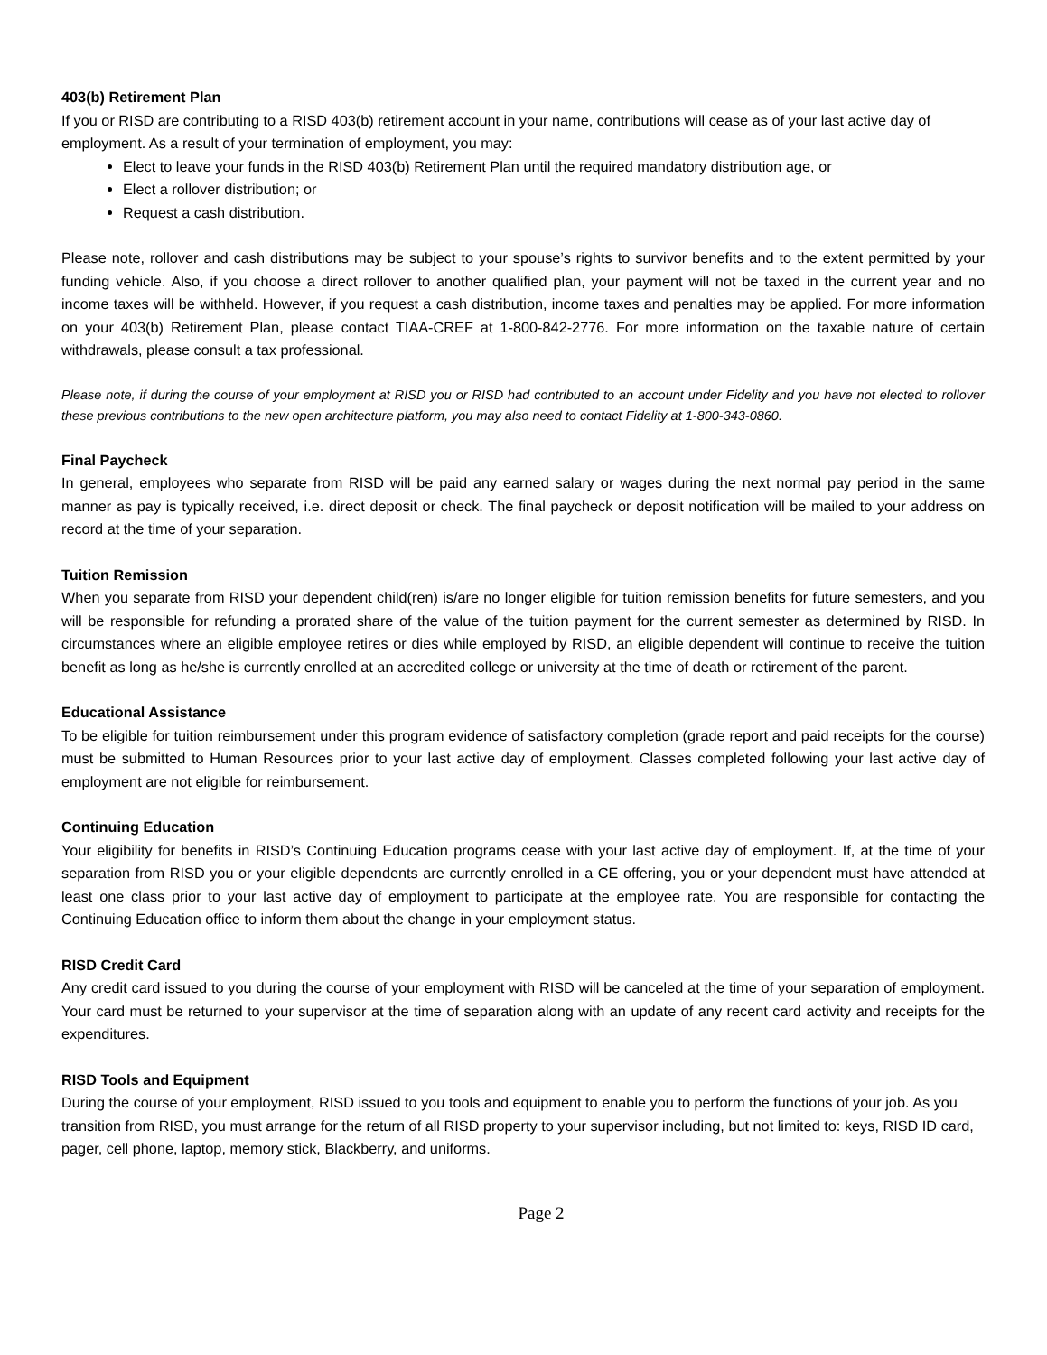403(b) Retirement Plan
If you or RISD are contributing to a RISD 403(b) retirement account in your name, contributions will cease as of your last active day of employment. As a result of your termination of employment, you may:
Elect to leave your funds in the RISD 403(b) Retirement Plan until the required mandatory distribution age, or
Elect a rollover distribution; or
Request a cash distribution.
Please note, rollover and cash distributions may be subject to your spouse’s rights to survivor benefits and to the extent permitted by your funding vehicle. Also, if you choose a direct rollover to another qualified plan, your payment will not be taxed in the current year and no income taxes will be withheld. However, if you request a cash distribution, income taxes and penalties may be applied. For more information on your 403(b) Retirement Plan, please contact TIAA-CREF at 1-800-842-2776. For more information on the taxable nature of certain withdrawals, please consult a tax professional.
Please note, if during the course of your employment at RISD you or RISD had contributed to an account under Fidelity and you have not elected to rollover these previous contributions to the new open architecture platform, you may also need to contact Fidelity at 1-800-343-0860.
Final Paycheck
In general, employees who separate from RISD will be paid any earned salary or wages during the next normal pay period in the same manner as pay is typically received, i.e. direct deposit or check. The final paycheck or deposit notification will be mailed to your address on record at the time of your separation.
Tuition Remission
When you separate from RISD your dependent child(ren) is/are no longer eligible for tuition remission benefits for future semesters, and you will be responsible for refunding a prorated share of the value of the tuition payment for the current semester as determined by RISD. In circumstances where an eligible employee retires or dies while employed by RISD, an eligible dependent will continue to receive the tuition benefit as long as he/she is currently enrolled at an accredited college or university at the time of death or retirement of the parent.
Educational Assistance
To be eligible for tuition reimbursement under this program evidence of satisfactory completion (grade report and paid receipts for the course) must be submitted to Human Resources prior to your last active day of employment. Classes completed following your last active day of employment are not eligible for reimbursement.
Continuing Education
Your eligibility for benefits in RISD’s Continuing Education programs cease with your last active day of employment. If, at the time of your separation from RISD you or your eligible dependents are currently enrolled in a CE offering, you or your dependent must have attended at least one class prior to your last active day of employment to participate at the employee rate. You are responsible for contacting the Continuing Education office to inform them about the change in your employment status.
RISD Credit Card
Any credit card issued to you during the course of your employment with RISD will be canceled at the time of your separation of employment. Your card must be returned to your supervisor at the time of separation along with an update of any recent card activity and receipts for the expenditures.
RISD Tools and Equipment
During the course of your employment, RISD issued to you tools and equipment to enable you to perform the functions of your job. As you transition from RISD, you must arrange for the return of all RISD property to your supervisor including, but not limited to: keys, RISD ID card, pager, cell phone, laptop, memory stick, Blackberry, and uniforms.
Page 2